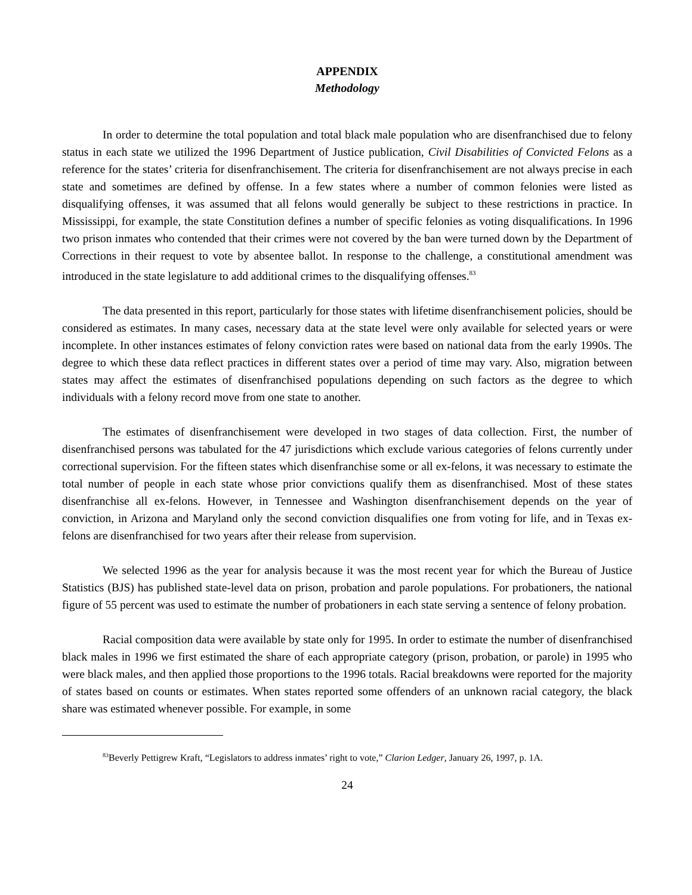APPENDIX
Methodology
In order to determine the total population and total black male population who are disenfranchised due to felony status in each state we utilized the 1996 Department of Justice publication, Civil Disabilities of Convicted Felons as a reference for the states’ criteria for disenfranchisement. The criteria for disenfranchisement are not always precise in each state and sometimes are defined by offense. In a few states where a number of common felonies were listed as disqualifying offenses, it was assumed that all felons would generally be subject to these restrictions in practice. In Mississippi, for example, the state Constitution defines a number of specific felonies as voting disqualifications. In 1996 two prison inmates who contended that their crimes were not covered by the ban were turned down by the Department of Corrections in their request to vote by absentee ballot. In response to the challenge, a constitutional amendment was introduced in the state legislature to add additional crimes to the disqualifying offenses.<sup>83</sup>
The data presented in this report, particularly for those states with lifetime disenfranchisement policies, should be considered as estimates. In many cases, necessary data at the state level were only available for selected years or were incomplete. In other instances estimates of felony conviction rates were based on national data from the early 1990s. The degree to which these data reflect practices in different states over a period of time may vary. Also, migration between states may affect the estimates of disenfranchised populations depending on such factors as the degree to which individuals with a felony record move from one state to another.
The estimates of disenfranchisement were developed in two stages of data collection. First, the number of disenfranchised persons was tabulated for the 47 jurisdictions which exclude various categories of felons currently under correctional supervision. For the fifteen states which disenfranchise some or all ex-felons, it was necessary to estimate the total number of people in each state whose prior convictions qualify them as disenfranchised. Most of these states disenfranchise all ex-felons. However, in Tennessee and Washington disenfranchisement depends on the year of conviction, in Arizona and Maryland only the second conviction disqualifies one from voting for life, and in Texas ex-felons are disenfranchised for two years after their release from supervision.
We selected 1996 as the year for analysis because it was the most recent year for which the Bureau of Justice Statistics (BJS) has published state-level data on prison, probation and parole populations. For probationers, the national figure of 55 percent was used to estimate the number of probationers in each state serving a sentence of felony probation.
Racial composition data were available by state only for 1995. In order to estimate the number of disenfranchised black males in 1996 we first estimated the share of each appropriate category (prison, probation, or parole) in 1995 who were black males, and then applied those proportions to the 1996 totals. Racial breakdowns were reported for the majority of states based on counts or estimates. When states reported some offenders of an unknown racial category, the black share was estimated whenever possible. For example, in some
<sup>83</sup> Beverly Pettigrew Kraft, “Legislators to address inmates’ right to vote,” Clarion Ledger, January 26, 1997, p. 1A.
24